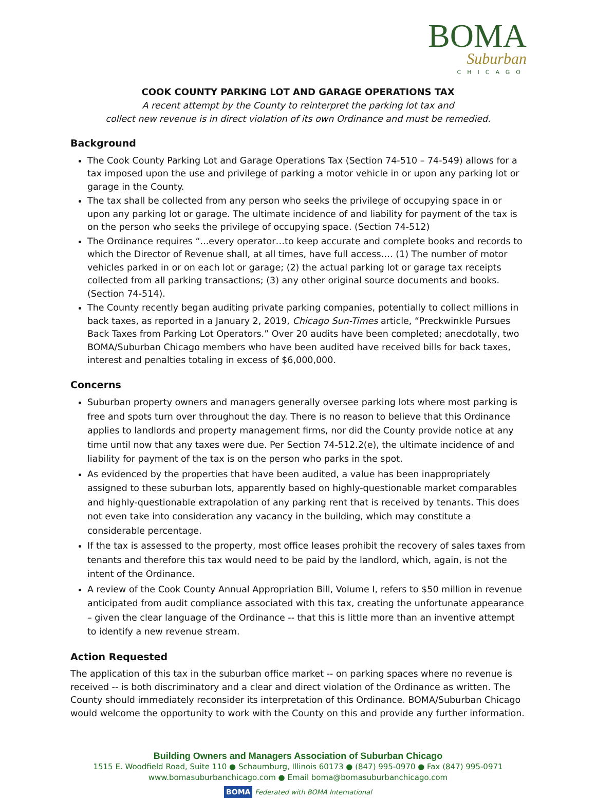BOMA
Suburban
CHICAGO
COOK COUNTY PARKING LOT AND GARAGE OPERATIONS TAX
A recent attempt by the County to reinterpret the parking lot tax and
collect new revenue is in direct violation of its own Ordinance and must be remedied.
Background
The Cook County Parking Lot and Garage Operations Tax (Section 74-510 – 74-549) allows for a tax imposed upon the use and privilege of parking a motor vehicle in or upon any parking lot or garage in the County.
The tax shall be collected from any person who seeks the privilege of occupying space in or upon any parking lot or garage. The ultimate incidence of and liability for payment of the tax is on the person who seeks the privilege of occupying space. (Section 74-512)
The Ordinance requires “...every operator…to keep accurate and complete books and records to which the Director of Revenue shall, at all times, have full access…. (1) The number of motor vehicles parked in or on each lot or garage; (2) the actual parking lot or garage tax receipts collected from all parking transactions; (3) any other original source documents and books. (Section 74-514).
The County recently began auditing private parking companies, potentially to collect millions in back taxes, as reported in a January 2, 2019, Chicago Sun-Times article, “Preckwinkle Pursues Back Taxes from Parking Lot Operators.” Over 20 audits have been completed; anecdotally, two BOMA/Suburban Chicago members who have been audited have received bills for back taxes, interest and penalties totaling in excess of $6,000,000.
Concerns
Suburban property owners and managers generally oversee parking lots where most parking is free and spots turn over throughout the day. There is no reason to believe that this Ordinance applies to landlords and property management firms, nor did the County provide notice at any time until now that any taxes were due. Per Section 74-512.2(e), the ultimate incidence of and liability for payment of the tax is on the person who parks in the spot.
As evidenced by the properties that have been audited, a value has been inappropriately assigned to these suburban lots, apparently based on highly-questionable market comparables and highly-questionable extrapolation of any parking rent that is received by tenants. This does not even take into consideration any vacancy in the building, which may constitute a considerable percentage.
If the tax is assessed to the property, most office leases prohibit the recovery of sales taxes from tenants and therefore this tax would need to be paid by the landlord, which, again, is not the intent of the Ordinance.
A review of the Cook County Annual Appropriation Bill, Volume I, refers to $50 million in revenue anticipated from audit compliance associated with this tax, creating the unfortunate appearance – given the clear language of the Ordinance -- that this is little more than an inventive attempt to identify a new revenue stream.
Action Requested
The application of this tax in the suburban office market -- on parking spaces where no revenue is received -- is both discriminatory and a clear and direct violation of the Ordinance as written. The County should immediately reconsider its interpretation of this Ordinance. BOMA/Suburban Chicago would welcome the opportunity to work with the County on this and provide any further information.
Building Owners and Managers Association of Suburban Chicago
1515 E. Woodfield Road, Suite 110 ● Schaumburg, Illinois 60173 ● (847) 995-0970 ● Fax (847) 995-0971
www.bomasuburbanchicago.com ● Email boma@bomasuburbanchicago.com
BOMA Federated with BOMA International